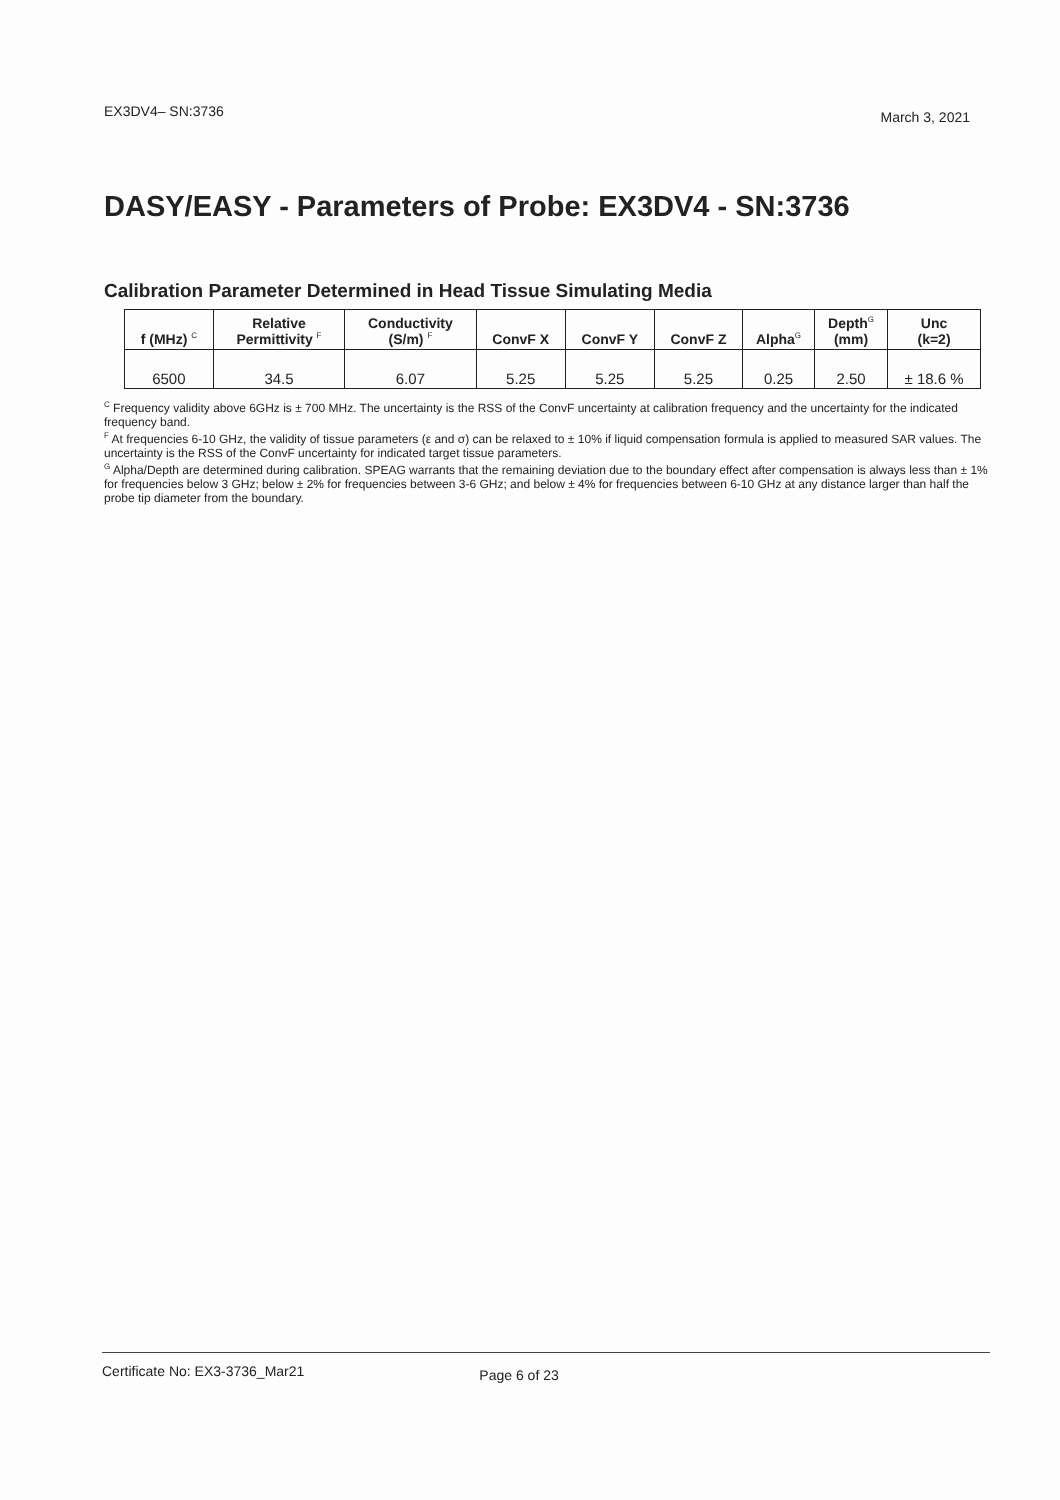EX3DV4– SN:3736 March 3, 2021
DASY/EASY - Parameters of Probe: EX3DV4 - SN:3736
Calibration Parameter Determined in Head Tissue Simulating Media
| f (MHz) <sup>C</sup> | Relative Permittivity <sup>F</sup> | Conductivity (S/m) <sup>F</sup> | ConvF X | ConvF Y | ConvF Z | Alpha<sup>G</sup> | Depth<sup>G</sup> (mm) | Unc (k=2) |
| --- | --- | --- | --- | --- | --- | --- | --- | --- |
| 6500 | 34.5 | 6.07 | 5.25 | 5.25 | 5.25 | 0.25 | 2.50 | ± 18.6 % |
<sup>C</sup> Frequency validity above 6GHz is ± 700 MHz. The uncertainty is the RSS of the ConvF uncertainty at calibration frequency and the uncertainty for the indicated frequency band.
<sup>F</sup> At frequencies 6-10 GHz, the validity of tissue parameters (ε and σ) can be relaxed to ± 10% if liquid compensation formula is applied to measured SAR values. The uncertainty is the RSS of the ConvF uncertainty for indicated target tissue parameters.
<sup>G</sup> Alpha/Depth are determined during calibration. SPEAG warrants that the remaining deviation due to the boundary effect after compensation is always less than ± 1% for frequencies below 3 GHz; below ± 2% for frequencies between 3-6 GHz; and below ± 4% for frequencies between 6-10 GHz at any distance larger than half the probe tip diameter from the boundary.
Certificate No: EX3-3736_Mar21 Page 6 of 23